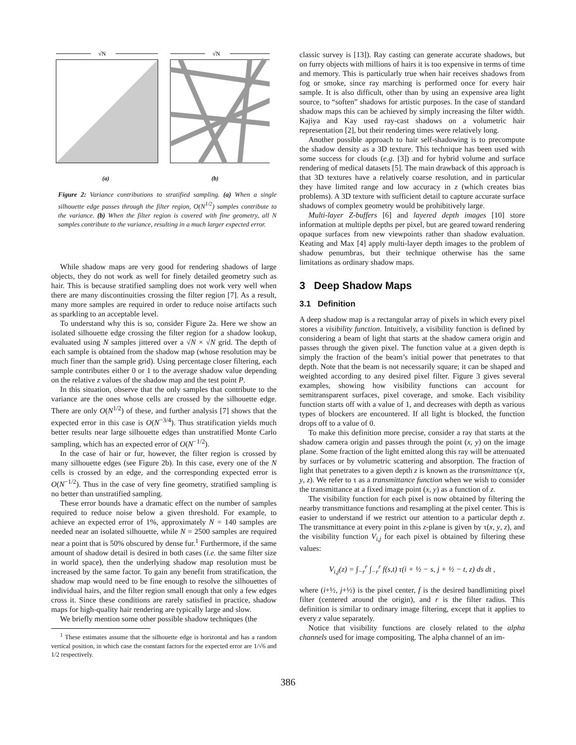√N
√N
(a) (b)
Figure 2: Variance contributions to stratified sampling. (a) When a single silhouette edge passes through the filter region, O(N<sup>1/2</sup>) samples contribute to the variance. (b) When the filter region is covered with fine geometry, all N samples contribute to the variance, resulting in a much larger expected error.
While shadow maps are very good for rendering shadows of large objects, they do not work as well for finely detailed geometry such as hair. This is because stratified sampling does not work very well when there are many discontinuities crossing the filter region [7]. As a result, many more samples are required in order to reduce noise artifacts such as sparkling to an acceptable level.
To understand why this is so, consider Figure 2a. Here we show an isolated silhouette edge crossing the filter region for a shadow lookup, evaluated using N samples jittered over a √N × √N grid. The depth of each sample is obtained from the shadow map (whose resolution may be much finer than the sample grid). Using percentage closer filtering, each sample contributes either 0 or 1 to the average shadow value depending on the relative z values of the shadow map and the test point P.
In this situation, observe that the only samples that contribute to the variance are the ones whose cells are crossed by the silhouette edge. There are only O(N<sup>1/2</sup>) of these, and further analysis [7] shows that the expected error in this case is O(N<sup>−3/4</sup>). Thus stratification yields much better results near large silhouette edges than unstratified Monte Carlo sampling, which has an expected error of O(N<sup>−1/2</sup>).
In the case of hair or fur, however, the filter region is crossed by many silhouette edges (see Figure 2b). In this case, every one of the N cells is crossed by an edge, and the corresponding expected error is O(N<sup>−1/2</sup>). Thus in the case of very fine geometry, stratified sampling is no better than unstratified sampling.
These error bounds have a dramatic effect on the number of samples required to reduce noise below a given threshold. For example, to achieve an expected error of 1%, approximately N = 140 samples are needed near an isolated silhouette, while N = 2500 samples are required near a point that is 50% obscured by dense fur.<sup>1</sup> Furthermore, if the same amount of shadow detail is desired in both cases (i.e. the same filter size in world space), then the underlying shadow map resolution must be increased by the same factor. To gain any benefit from stratification, the shadow map would need to be fine enough to resolve the silhouettes of individual hairs, and the filter region small enough that only a few edges cross it. Since these conditions are rarely satisfied in practice, shadow maps for high-quality hair rendering are typically large and slow.
We briefly mention some other possible shadow techniques (the
<sup>1</sup> These estimates assume that the silhouette edge is horizontal and has a random vertical position, in which case the constant factors for the expected error are 1/√6 and 1/2 respectively.
classic survey is [13]). Ray casting can generate accurate shadows, but on furry objects with millions of hairs it is too expensive in terms of time and memory. This is particularly true when hair receives shadows from fog or smoke, since ray marching is performed once for every hair sample. It is also difficult, other than by using an expensive area light source, to “soften” shadows for artistic purposes. In the case of standard shadow maps this can be achieved by simply increasing the filter width. Kajiya and Kay used ray-cast shadows on a volumetric hair representation [2], but their rendering times were relatively long.
Another possible approach to hair self-shadowing is to precompute the shadow density as a 3D texture. This technique has been used with some success for clouds (e.g. [3]) and for hybrid volume and surface rendering of medical datasets [5]. The main drawback of this approach is that 3D textures have a relatively coarse resolution, and in particular they have limited range and low accuracy in z (which creates bias problems). A 3D texture with sufficient detail to capture accurate surface shadows of complex geometry would be prohibitively large.
Multi-layer Z-buffers [6] and layered depth images [10] store information at multiple depths per pixel, but are geared toward rendering opaque surfaces from new viewpoints rather than shadow evaluation. Keating and Max [4] apply multi-layer depth images to the problem of shadow penumbras, but their technique otherwise has the same limitations as ordinary shadow maps.
3 Deep Shadow Maps
3.1 Definition
A deep shadow map is a rectangular array of pixels in which every pixel stores a visibility function. Intuitively, a visibility function is defined by considering a beam of light that starts at the shadow camera origin and passes through the given pixel. The function value at a given depth is simply the fraction of the beam’s initial power that penetrates to that depth. Note that the beam is not necessarily square; it can be shaped and weighted according to any desired pixel filter. Figure 3 gives several examples, showing how visibility functions can account for semitransparent surfaces, pixel coverage, and smoke. Each visibility function starts off with a value of 1, and decreases with depth as various types of blockers are encountered. If all light is blocked, the function drops off to a value of 0.
To make this definition more precise, consider a ray that starts at the shadow camera origin and passes through the point (x, y) on the image plane. Some fraction of the light emitted along this ray will be attenuated by surfaces or by volumetric scattering and absorption. The fraction of light that penetrates to a given depth z is known as the transmittance τ(x, y, z). We refer to τ as a transmittance function when we wish to consider the transmittance at a fixed image point (x, y) as a function of z.
The visibility function for each pixel is now obtained by filtering the nearby transmittance functions and resampling at the pixel center. This is easier to understand if we restrict our attention to a particular depth z. The transmittance at every point in this z-plane is given by τ(x, y, z), and the visibility function V<sub>i,j</sub> for each pixel is obtained by filtering these values:
V<sub>i,j</sub>(z) = ∫<sub>−r</sub><sup>r</sup> ∫<sub>−r</sub><sup>r</sup> f(s,t) τ(i + ½ − s, j + ½ − t, z) ds dt ,
where (i+½, j+½) is the pixel center, f is the desired bandlimiting pixel filter (centered around the origin), and r is the filter radius. This definition is similar to ordinary image filtering, except that it applies to every z value separately.
Notice that visibility functions are closely related to the alpha channels used for image compositing. The alpha channel of an im-
386